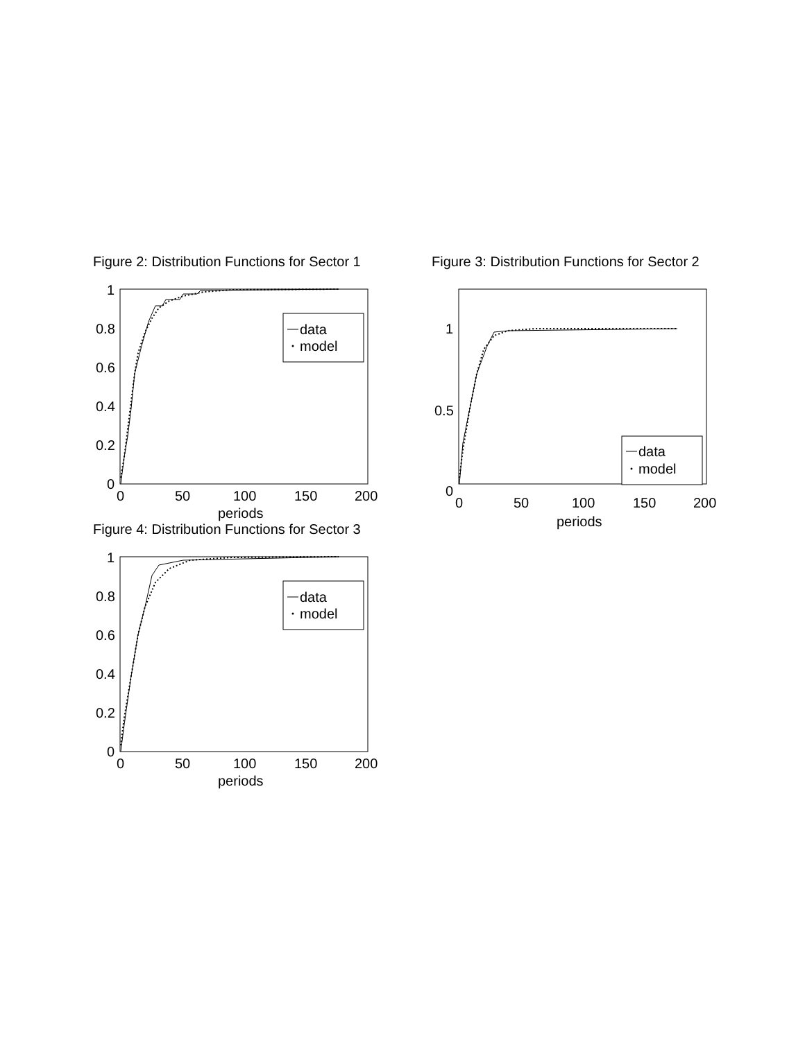Figure 2: Distribution Functions for Sector 1
1
0.8
0.6
0.4
0.2
0
0
50
100
150
200
periods
data
model
Figure 3: Distribution Functions for Sector 2
1
0.5
0
0
50
100
150
200
periods
data
model
Figure 4: Distribution Functions for Sector 3
1
0.8
0.6
0.4
0.2
0
0
50
100
150
200
periods
data
model